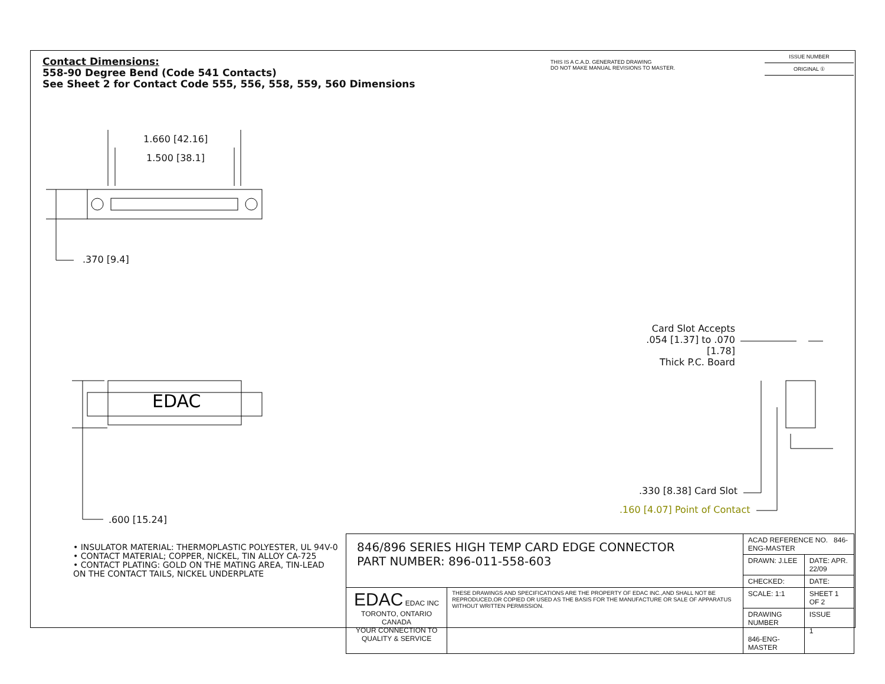Contact Dimensions:
558-90 Degree Bend (Code 541 Contacts)
See Sheet 2 for Contact Code 555, 556, 558, 559, 560 Dimensions
THIS IS A C.A.D. GENERATED DRAWING
DO NOT MAKE MANUAL REVISIONS TO MASTER.
ISSUE NUMBER
ORIGINAL ①
EDAC
1.660 [42.16]
1.500 [38.1]
.370 [9.4]
.600 [15.24]
Card Slot Accepts
.054 [1.37] to .070 [1.78]
Thick P.C. Board
.330 [8.38] Card Slot
.160 [4.07] Point of Contact
• INSULATOR MATERIAL: THERMOPLASTIC POLYESTER, UL 94V-0
• CONTACT MATERIAL; COPPER, NICKEL, TIN ALLOY CA-725
• CONTACT PLATING: GOLD ON THE MATING AREA, TIN-LEAD
ON THE CONTACT TAILS, NICKEL UNDERPLATE
| 846/896 SERIES HIGH TEMP CARD EDGE CONNECTOR PART NUMBER: 896-011-558-603 | | ACAD REFERENCE NO. 846-ENG-MASTER | | |
| | | DRAWN: J.LEE | DATE: APR. 22/09 | |
| | | CHECKED: | DATE: | |
| EDAC EDAC INC TORONTO, ONTARIO CANADA YOUR CONNECTION TO QUALITY & SERVICE | THESE DRAWINGS AND SPECIFICATIONS ARE THE PROPERTY OF EDAC INC.,AND SHALL NOT BE REPRODUCED,OR COPIED OR USED AS THE BASIS FOR THE MANUFACTURE OR SALE OF APPARATUS WITHOUT WRITTEN PERMISSION. | SCALE: 1:1 | SHEET 1 OF 2 | |
| | | DRAWING NUMBER 846-ENG-MASTER | | ISSUE 1 |